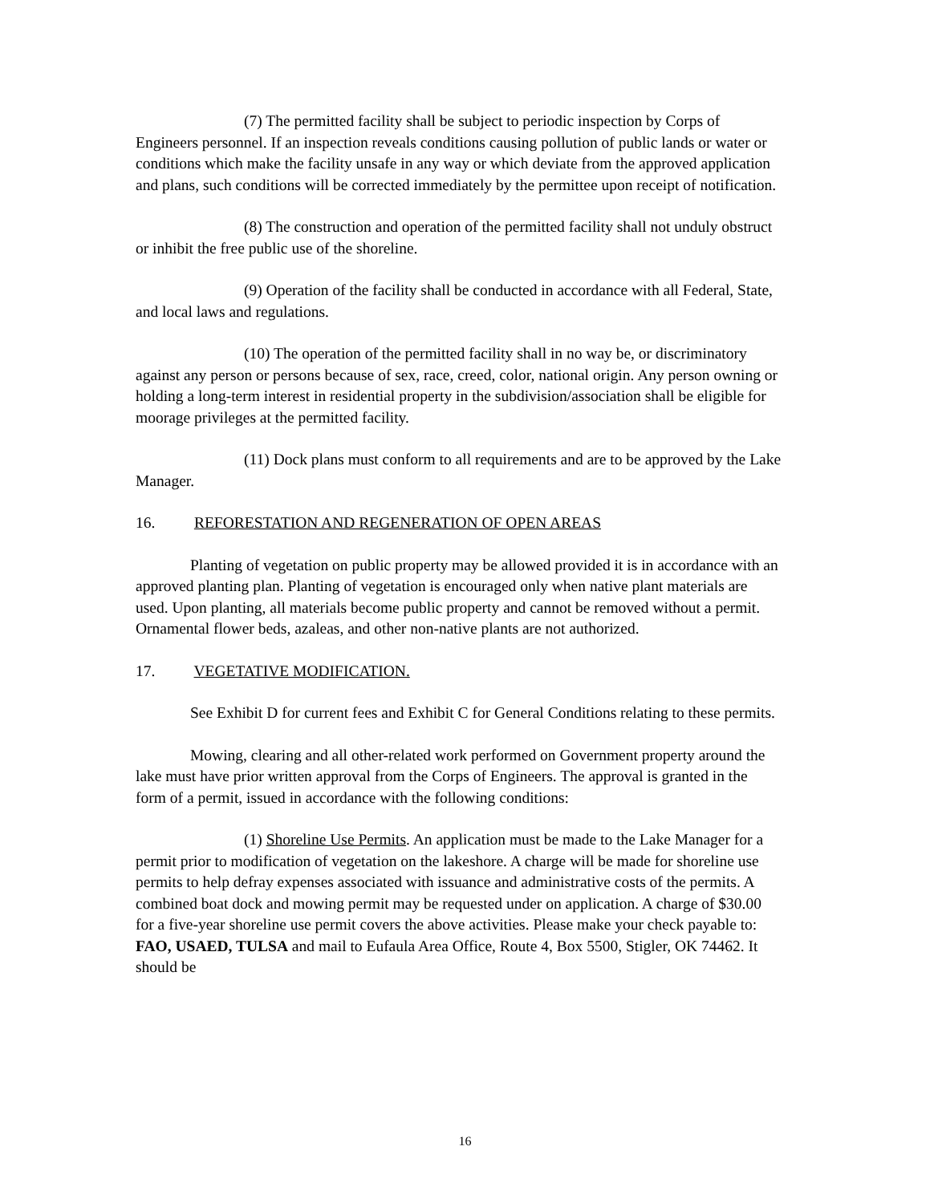(7) The permitted facility shall be subject to periodic inspection by Corps of Engineers personnel. If an inspection reveals conditions causing pollution of public lands or water or conditions which make the facility unsafe in any way or which deviate from the approved application and plans, such conditions will be corrected immediately by the permittee upon receipt of notification.
(8) The construction and operation of the permitted facility shall not unduly obstruct or inhibit the free public use of the shoreline.
(9) Operation of the facility shall be conducted in accordance with all Federal, State, and local laws and regulations.
(10) The operation of the permitted facility shall in no way be, or discriminatory against any person or persons because of sex, race, creed, color, national origin. Any person owning or holding a long-term interest in residential property in the subdivision/association shall be eligible for moorage privileges at the permitted facility.
(11) Dock plans must conform to all requirements and are to be approved by the Lake Manager.
16. REFORESTATION AND REGENERATION OF OPEN AREAS
Planting of vegetation on public property may be allowed provided it is in accordance with an approved planting plan. Planting of vegetation is encouraged only when native plant materials are used. Upon planting, all materials become public property and cannot be removed without a permit. Ornamental flower beds, azaleas, and other non-native plants are not authorized.
17. VEGETATIVE MODIFICATION.
See Exhibit D for current fees and Exhibit C for General Conditions relating to these permits.
Mowing, clearing and all other-related work performed on Government property around the lake must have prior written approval from the Corps of Engineers. The approval is granted in the form of a permit, issued in accordance with the following conditions:
(1) Shoreline Use Permits. An application must be made to the Lake Manager for a permit prior to modification of vegetation on the lakeshore. A charge will be made for shoreline use permits to help defray expenses associated with issuance and administrative costs of the permits. A combined boat dock and mowing permit may be requested under on application. A charge of $30.00 for a five-year shoreline use permit covers the above activities. Please make your check payable to: FAO, USAED, TULSA and mail to Eufaula Area Office, Route 4, Box 5500, Stigler, OK 74462. It should be
16